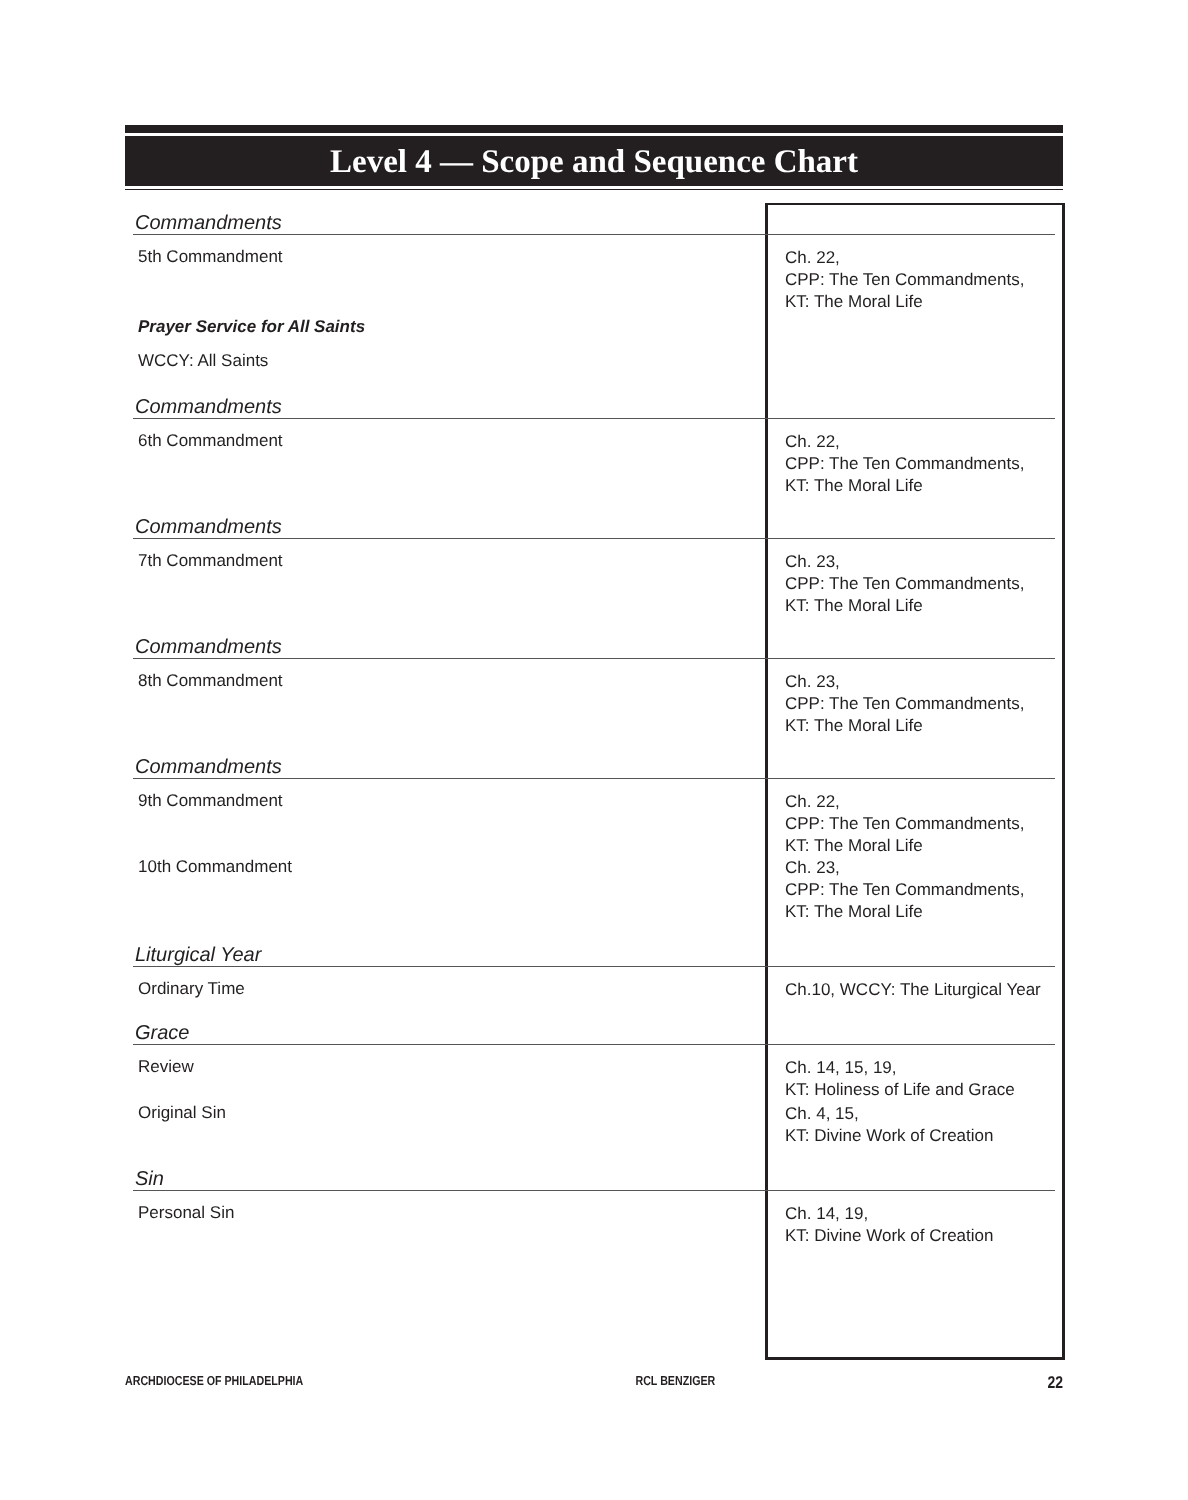Level 4 — Scope and Sequence Chart
| Commandments | |
| 5th Commandment | Ch. 22, CPP: The Ten Commandments, KT: The Moral Life |
| Prayer Service for All Saints | |
| WCCY: All Saints | |
| Commandments | |
| 6th Commandment | Ch. 22, CPP: The Ten Commandments, KT: The Moral Life |
| Commandments | |
| 7th Commandment | Ch. 23, CPP: The Ten Commandments, KT: The Moral Life |
| Commandments | |
| 8th Commandment | Ch. 23, CPP: The Ten Commandments, KT: The Moral Life |
| Commandments | |
| 9th Commandment | Ch. 22, CPP: The Ten Commandments, KT: The Moral Life |
| 10th Commandment | Ch. 23, CPP: The Ten Commandments, KT: The Moral Life |
| Liturgical Year | |
| Ordinary Time | Ch.10, WCCY: The Liturgical Year |
| Grace | |
| Review | Ch. 14, 15, 19, KT: Holiness of Life and Grace |
| Original Sin | Ch. 4, 15, KT: Divine Work of Creation |
| Sin | |
| Personal Sin | Ch. 14, 19, KT: Divine Work of Creation |
ARCHDIOCESE OF PHILADELPHIA RCL BENZIGER 22